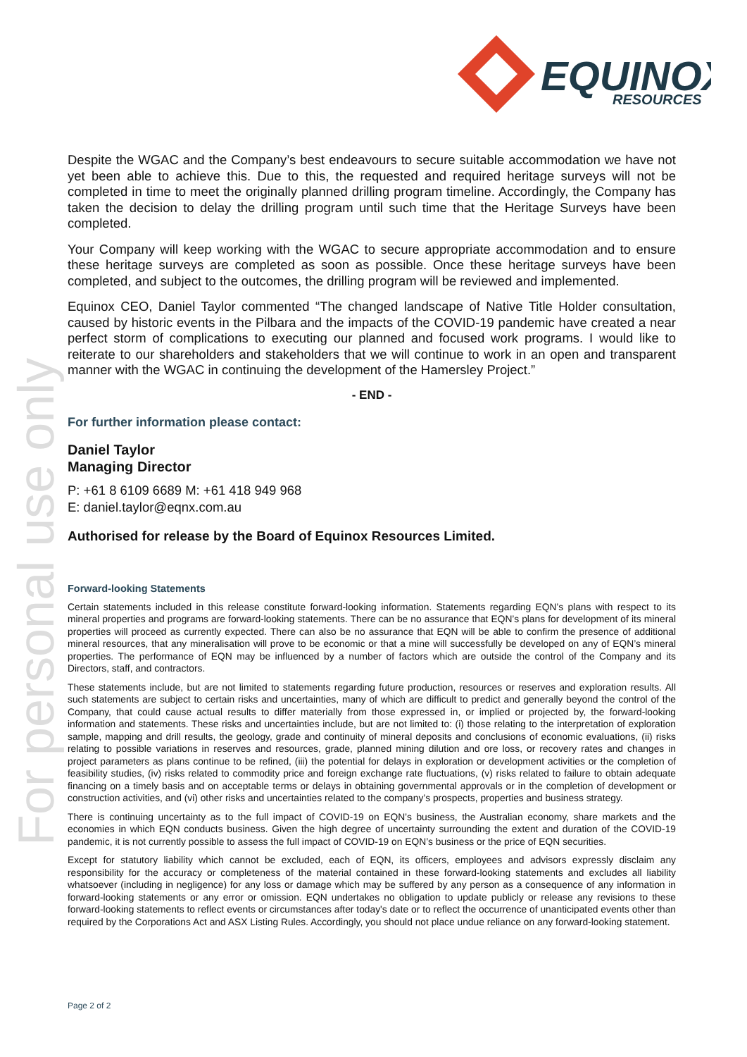EQUINOX
RESOURCES
For personal use only
Despite the WGAC and the Company’s best endeavours to secure suitable accommodation we have not yet been able to achieve this. Due to this, the requested and required heritage surveys will not be completed in time to meet the originally planned drilling program timeline. Accordingly, the Company has taken the decision to delay the drilling program until such time that the Heritage Surveys have been completed.
Your Company will keep working with the WGAC to secure appropriate accommodation and to ensure these heritage surveys are completed as soon as possible. Once these heritage surveys have been completed, and subject to the outcomes, the drilling program will be reviewed and implemented.
Equinox CEO, Daniel Taylor commented “The changed landscape of Native Title Holder consultation, caused by historic events in the Pilbara and the impacts of the COVID-19 pandemic have created a near perfect storm of complications to executing our planned and focused work programs. I would like to reiterate to our shareholders and stakeholders that we will continue to work in an open and transparent manner with the WGAC in continuing the development of the Hamersley Project.”
- END -
For further information please contact:
Daniel Taylor
Managing Director
P: +61 8 6109 6689 M: +61 418 949 968
E: daniel.taylor@eqnx.com.au
Authorised for release by the Board of Equinox Resources Limited.
Forward-looking Statements
Certain statements included in this release constitute forward-looking information. Statements regarding EQN’s plans with respect to its mineral properties and programs are forward-looking statements. There can be no assurance that EQN’s plans for development of its mineral properties will proceed as currently expected. There can also be no assurance that EQN will be able to confirm the presence of additional mineral resources, that any mineralisation will prove to be economic or that a mine will successfully be developed on any of EQN’s mineral properties. The performance of EQN may be influenced by a number of factors which are outside the control of the Company and its Directors, staff, and contractors.
These statements include, but are not limited to statements regarding future production, resources or reserves and exploration results. All such statements are subject to certain risks and uncertainties, many of which are difficult to predict and generally beyond the control of the Company, that could cause actual results to differ materially from those expressed in, or implied or projected by, the forward-looking information and statements. These risks and uncertainties include, but are not limited to: (i) those relating to the interpretation of exploration sample, mapping and drill results, the geology, grade and continuity of mineral deposits and conclusions of economic evaluations, (ii) risks relating to possible variations in reserves and resources, grade, planned mining dilution and ore loss, or recovery rates and changes in project parameters as plans continue to be refined, (iii) the potential for delays in exploration or development activities or the completion of feasibility studies, (iv) risks related to commodity price and foreign exchange rate fluctuations, (v) risks related to failure to obtain adequate financing on a timely basis and on acceptable terms or delays in obtaining governmental approvals or in the completion of development or construction activities, and (vi) other risks and uncertainties related to the company’s prospects, properties and business strategy.
There is continuing uncertainty as to the full impact of COVID-19 on EQN’s business, the Australian economy, share markets and the economies in which EQN conducts business. Given the high degree of uncertainty surrounding the extent and duration of the COVID-19 pandemic, it is not currently possible to assess the full impact of COVID-19 on EQN’s business or the price of EQN securities.
Except for statutory liability which cannot be excluded, each of EQN, its officers, employees and advisors expressly disclaim any responsibility for the accuracy or completeness of the material contained in these forward-looking statements and excludes all liability whatsoever (including in negligence) for any loss or damage which may be suffered by any person as a consequence of any information in forward-looking statements or any error or omission. EQN undertakes no obligation to update publicly or release any revisions to these forward-looking statements to reflect events or circumstances after today's date or to reflect the occurrence of unanticipated events other than required by the Corporations Act and ASX Listing Rules. Accordingly, you should not place undue reliance on any forward-looking statement.
Page 2 of 2